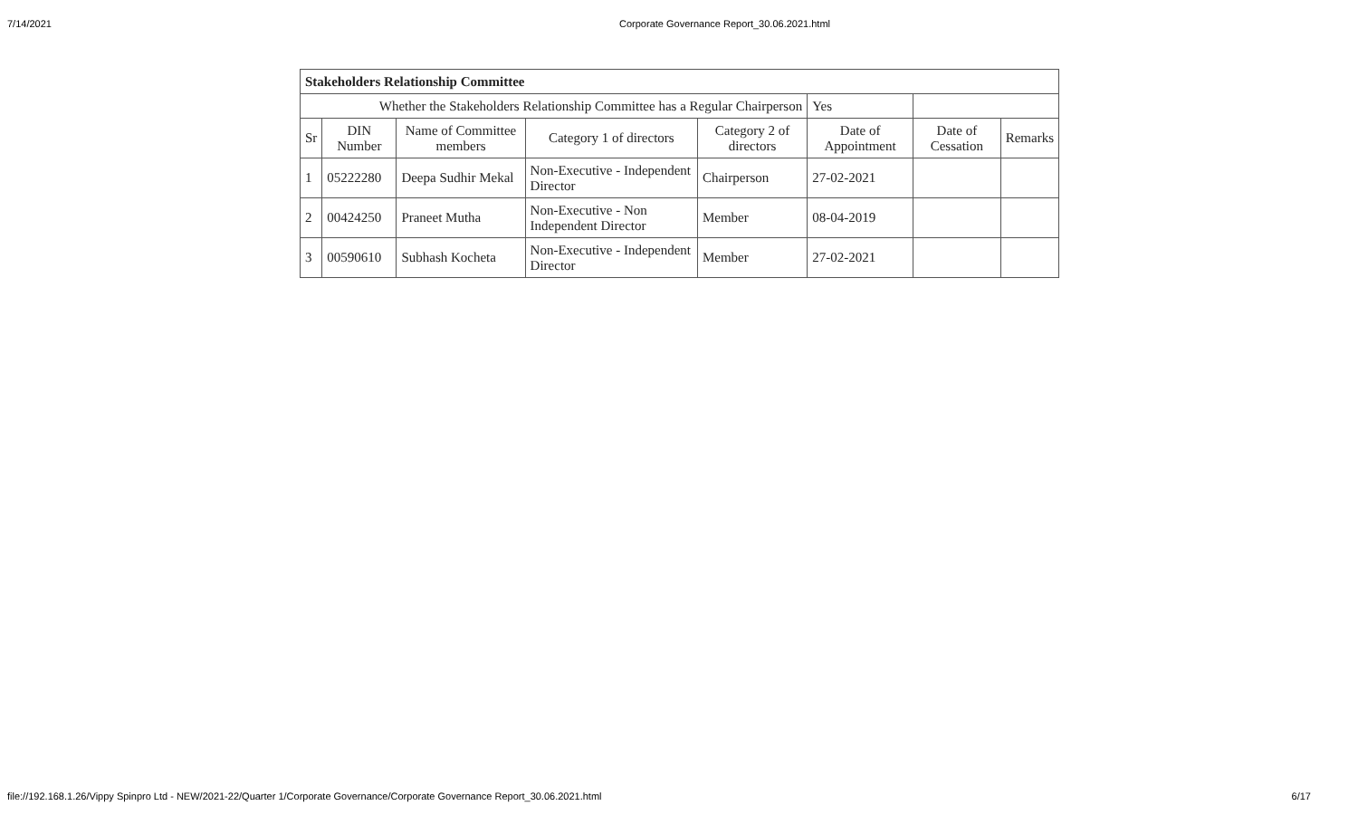7/14/2021 Corporate Governance Report_30.06.2021.html
| Stakeholders Relationship Committee | | | | | | | |
| Whether the Stakeholders Relationship Committee has a Regular Chairperson | | | | | Yes | | |
| Sr | DIN Number | Name of Committee members | Category 1 of directors | Category 2 of directors | Date of Appointment | Date of Cessation | Remarks |
| 1 | 05222280 | Deepa Sudhir Mekal | Non-Executive - Independent Director | Chairperson | 27-02-2021 | | |
| 2 | 00424250 | Praneet Mutha | Non-Executive - Non Independent Director | Member | 08-04-2019 | | |
| 3 | 00590610 | Subhash Kocheta | Non-Executive - Independent Director | Member | 27-02-2021 | | |
file://192.168.1.26/Vippy Spinpro Ltd - NEW/2021-22/Quarter 1/Corporate Governance/Corporate Governance Report_30.06.2021.html 6/17